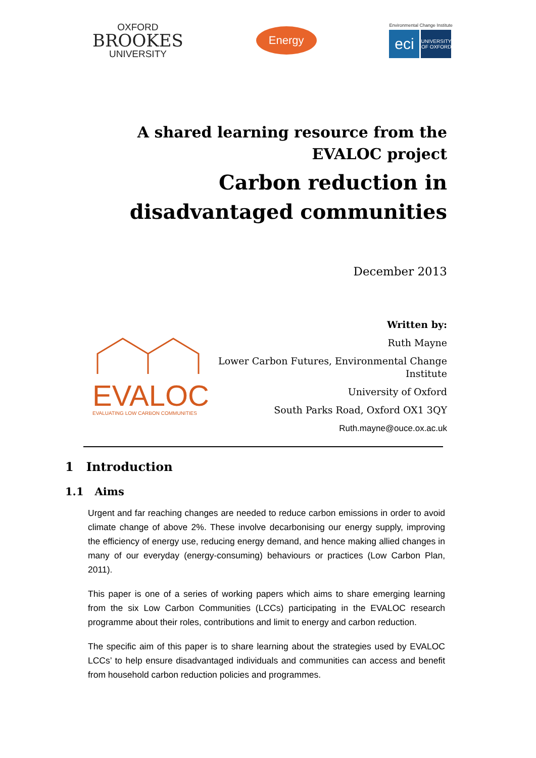OXFORD
BROOKES
UNIVERSITY
Energy
Environmental Change Institute
eci
UNIVERSITY OF OXFORD
A shared learning resource from the EVALOC project
Carbon reduction in disadvantaged communities
December 2013
EVALOC
EVALUATING LOW CARBON COMMUNITIES
Written by:
Ruth Mayne
Lower Carbon Futures, Environmental Change Institute
University of Oxford
South Parks Road, Oxford OX1 3QY
Ruth.mayne@ouce.ox.ac.uk
1 Introduction
1.1 Aims
Urgent and far reaching changes are needed to reduce carbon emissions in order to avoid climate change of above 2%. These involve decarbonising our energy supply, improving the efficiency of energy use, reducing energy demand, and hence making allied changes in many of our everyday (energy-consuming) behaviours or practices (Low Carbon Plan, 2011).
This paper is one of a series of working papers which aims to share emerging learning from the six Low Carbon Communities (LCCs) participating in the EVALOC research programme about their roles, contributions and limit to energy and carbon reduction.
The specific aim of this paper is to share learning about the strategies used by EVALOC LCCs’ to help ensure disadvantaged individuals and communities can access and benefit from household carbon reduction policies and programmes.